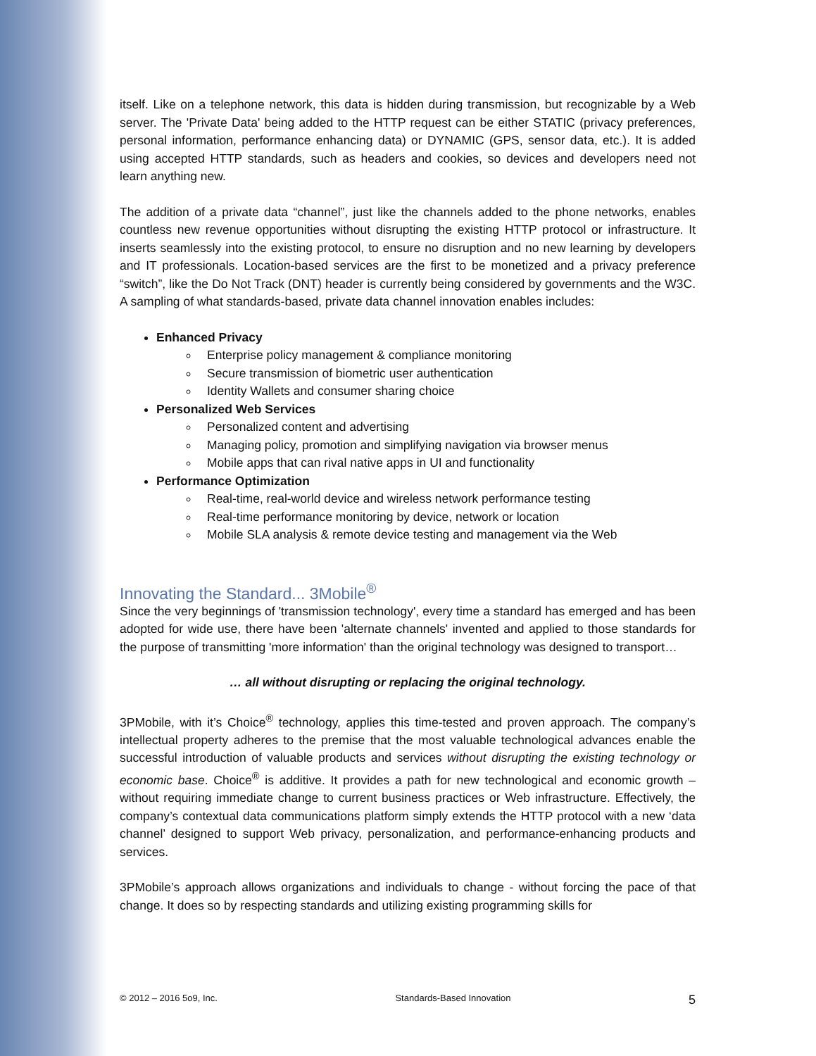itself. Like on a telephone network, this data is hidden during transmission, but recognizable by a Web server. The 'Private Data' being added to the HTTP request can be either STATIC (privacy preferences, personal information, performance enhancing data) or DYNAMIC (GPS, sensor data, etc.). It is added using accepted HTTP standards, such as headers and cookies, so devices and developers need not learn anything new.
The addition of a private data “channel”, just like the channels added to the phone networks, enables countless new revenue opportunities without disrupting the existing HTTP protocol or infrastructure. It inserts seamlessly into the existing protocol, to ensure no disruption and no new learning by developers and IT professionals. Location-based services are the first to be monetized and a privacy preference “switch”, like the Do Not Track (DNT) header is currently being considered by governments and the W3C. A sampling of what standards-based, private data channel innovation enables includes:
Enhanced Privacy
Enterprise policy management & compliance monitoring
Secure transmission of biometric user authentication
Identity Wallets and consumer sharing choice
Personalized Web Services
Personalized content and advertising
Managing policy, promotion and simplifying navigation via browser menus
Mobile apps that can rival native apps in UI and functionality
Performance Optimization
Real-time, real-world device and wireless network performance testing
Real-time performance monitoring by device, network or location
Mobile SLA analysis & remote device testing and management via the Web
Innovating the Standard... 3Mobile<sup>®</sup>
Since the very beginnings of 'transmission technology', every time a standard has emerged and has been adopted for wide use, there have been 'alternate channels' invented and applied to those standards for the purpose of transmitting 'more information' than the original technology was designed to transport…
… all without disrupting or replacing the original technology.
3PMobile, with it’s Choice<sup>®</sup> technology, applies this time-tested and proven approach. The company’s intellectual property adheres to the premise that the most valuable technological advances enable the successful introduction of valuable products and services without disrupting the existing technology or economic base. Choice<sup>®</sup> is additive. It provides a path for new technological and economic growth – without requiring immediate change to current business practices or Web infrastructure. Effectively, the company’s contextual data communications platform simply extends the HTTP protocol with a new ‘data channel’ designed to support Web privacy, personalization, and performance-enhancing products and services.
3PMobile’s approach allows organizations and individuals to change - without forcing the pace of that change. It does so by respecting standards and utilizing existing programming skills for
© 2012 – 2016 5o9, Inc. Standards-Based Innovation 5